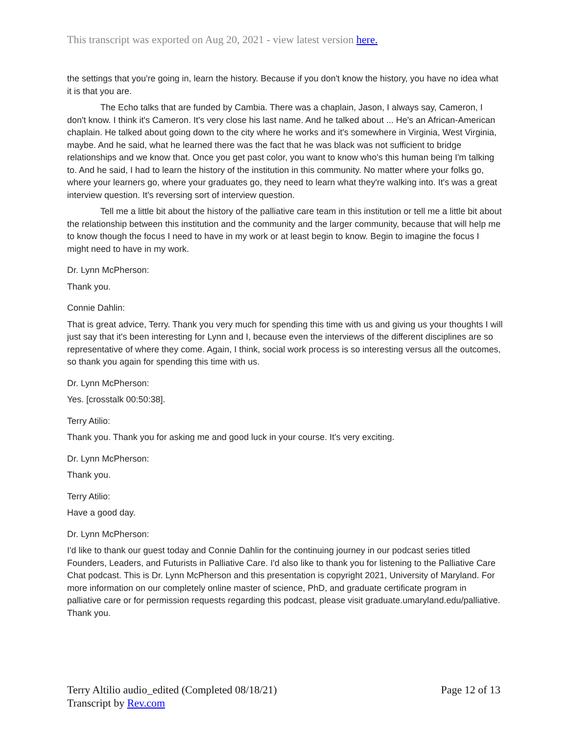This transcript was exported on Aug 20, 2021 - view latest version here.
the settings that you're going in, learn the history. Because if you don't know the history, you have no idea what it is that you are.
The Echo talks that are funded by Cambia. There was a chaplain, Jason, I always say, Cameron, I don't know. I think it's Cameron. It's very close his last name. And he talked about ... He's an African-American chaplain. He talked about going down to the city where he works and it's somewhere in Virginia, West Virginia, maybe. And he said, what he learned there was the fact that he was black was not sufficient to bridge relationships and we know that. Once you get past color, you want to know who's this human being I'm talking to. And he said, I had to learn the history of the institution in this community. No matter where your folks go, where your learners go, where your graduates go, they need to learn what they're walking into. It's was a great interview question. It's reversing sort of interview question.
Tell me a little bit about the history of the palliative care team in this institution or tell me a little bit about the relationship between this institution and the community and the larger community, because that will help me to know though the focus I need to have in my work or at least begin to know. Begin to imagine the focus I might need to have in my work.
Dr. Lynn McPherson:
Thank you.
Connie Dahlin:
That is great advice, Terry. Thank you very much for spending this time with us and giving us your thoughts I will just say that it's been interesting for Lynn and I, because even the interviews of the different disciplines are so representative of where they come. Again, I think, social work process is so interesting versus all the outcomes, so thank you again for spending this time with us.
Dr. Lynn McPherson:
Yes. [crosstalk 00:50:38].
Terry Atilio:
Thank you. Thank you for asking me and good luck in your course. It's very exciting.
Dr. Lynn McPherson:
Thank you.
Terry Atilio:
Have a good day.
Dr. Lynn McPherson:
I'd like to thank our guest today and Connie Dahlin for the continuing journey in our podcast series titled Founders, Leaders, and Futurists in Palliative Care. I'd also like to thank you for listening to the Palliative Care Chat podcast. This is Dr. Lynn McPherson and this presentation is copyright 2021, University of Maryland. For more information on our completely online master of science, PhD, and graduate certificate program in palliative care or for permission requests regarding this podcast, please visit graduate.umaryland.edu/palliative. Thank you.
Page 12 of 13 Terry Altilio audio_edited (Completed 08/18/21)
Transcript by Rev.com